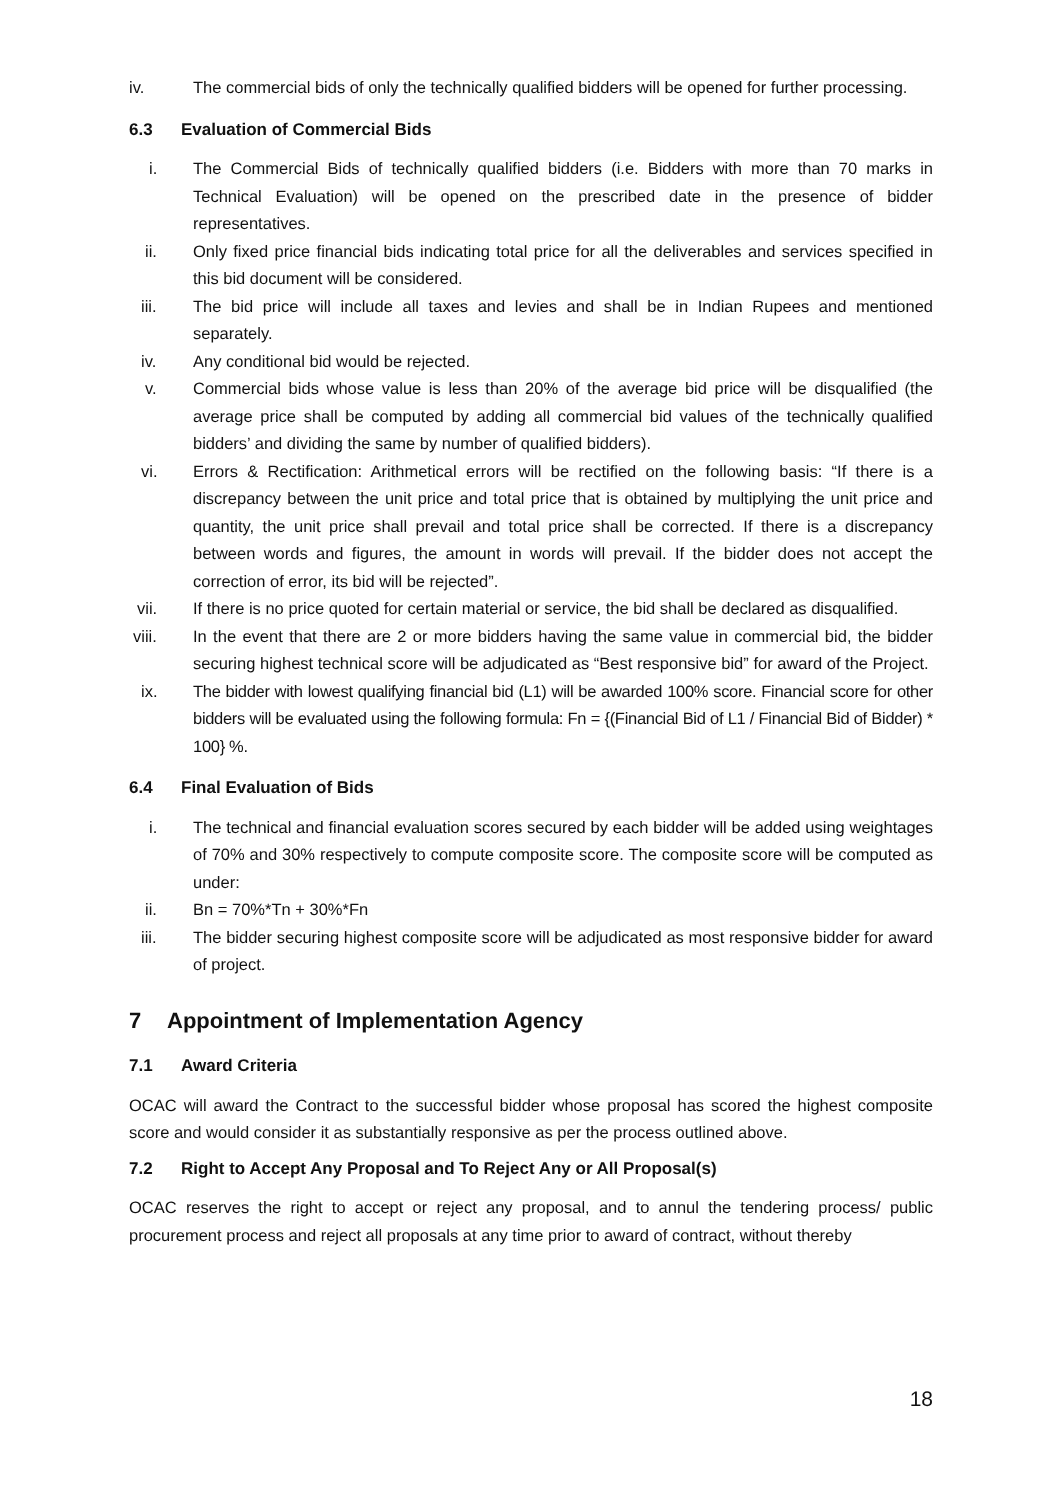iv. The commercial bids of only the technically qualified bidders will be opened for further processing.
6.3 Evaluation of Commercial Bids
i. The Commercial Bids of technically qualified bidders (i.e. Bidders with more than 70 marks in Technical Evaluation) will be opened on the prescribed date in the presence of bidder representatives.
ii. Only fixed price financial bids indicating total price for all the deliverables and services specified in this bid document will be considered.
iii. The bid price will include all taxes and levies and shall be in Indian Rupees and mentioned separately.
iv. Any conditional bid would be rejected.
v. Commercial bids whose value is less than 20% of the average bid price will be disqualified (the average price shall be computed by adding all commercial bid values of the technically qualified bidders’ and dividing the same by number of qualified bidders).
vi. Errors & Rectification: Arithmetical errors will be rectified on the following basis: “If there is a discrepancy between the unit price and total price that is obtained by multiplying the unit price and quantity, the unit price shall prevail and total price shall be corrected. If there is a discrepancy between words and figures, the amount in words will prevail. If the bidder does not accept the correction of error, its bid will be rejected”.
vii. If there is no price quoted for certain material or service, the bid shall be declared as disqualified.
viii. In the event that there are 2 or more bidders having the same value in commercial bid, the bidder securing highest technical score will be adjudicated as “Best responsive bid” for award of the Project.
ix. The bidder with lowest qualifying financial bid (L1) will be awarded 100% score. Financial score for other bidders will be evaluated using the following formula: Fn = {(Financial Bid of L1 / Financial Bid of Bidder) * 100} %.
6.4 Final Evaluation of Bids
i. The technical and financial evaluation scores secured by each bidder will be added using weightages of 70% and 30% respectively to compute composite score. The composite score will be computed as under:
ii. Bn = 70%*Tn + 30%*Fn
iii. The bidder securing highest composite score will be adjudicated as most responsive bidder for award of project.
7 Appointment of Implementation Agency
7.1 Award Criteria
OCAC will award the Contract to the successful bidder whose proposal has scored the highest composite score and would consider it as substantially responsive as per the process outlined above.
7.2 Right to Accept Any Proposal and To Reject Any or All Proposal(s)
OCAC reserves the right to accept or reject any proposal, and to annul the tendering process/ public procurement process and reject all proposals at any time prior to award of contract, without thereby
18